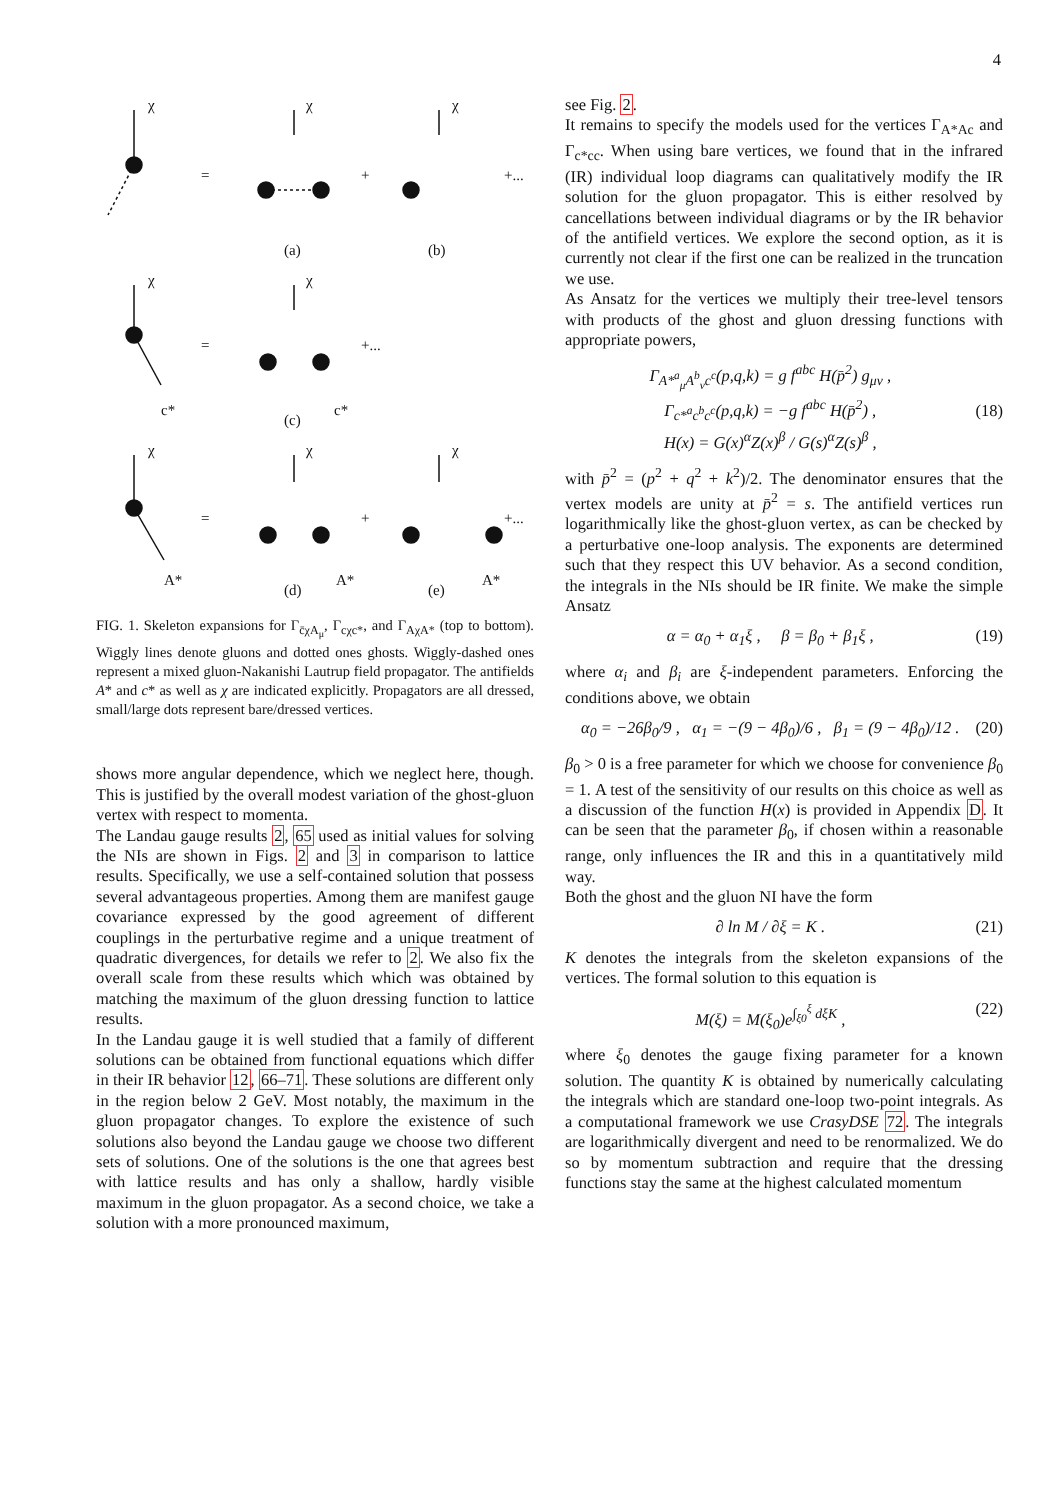4
χ χ χ
= + +...
(a) (b)
χ χ
= +...
c*
(c)
c*
χ χ χ
= + +...
A*
(d)
A*
(e)
A*
FIG. 1. Skeleton expansions for Γ<sub>c̄χA<sub>μ</sub></sub>, Γ<sub>cχc*</sub>, and Γ<sub>AχA*</sub> (top to bottom). Wiggly lines denote gluons and dotted ones ghosts. Wiggly-dashed ones represent a mixed gluon-Nakanishi Lautrup field propagator. The antifields A* and c* as well as χ are indicated explicitly. Propagators are all dressed, small/large dots represent bare/dressed vertices.
shows more angular dependence, which we neglect here, though. This is justified by the overall modest variation of the ghost-gluon vertex with respect to momenta.
The Landau gauge results 2, 65 used as initial values for solving the NIs are shown in Figs. 2 and 3 in comparison to lattice results. Specifically, we use a self-contained solution that possess several advantageous properties. Among them are manifest gauge covariance expressed by the good agreement of different couplings in the perturbative regime and a unique treatment of quadratic divergences, for details we refer to 2. We also fix the overall scale from these results which which was obtained by matching the maximum of the gluon dressing function to lattice results.
In the Landau gauge it is well studied that a family of different solutions can be obtained from functional equations which differ in their IR behavior 12, 66–71. These solutions are different only in the region below 2 GeV. Most notably, the maximum in the gluon propagator changes. To explore the existence of such solutions also beyond the Landau gauge we choose two different sets of solutions. One of the solutions is the one that agrees best with lattice results and has only a shallow, hardly visible maximum in the gluon propagator. As a second choice, we take a solution with a more pronounced maximum,
see Fig. 2.
It remains to specify the models used for the vertices Γ<sub>A*Ac</sub> and Γ<sub>c*cc</sub>. When using bare vertices, we found that in the infrared (IR) individual loop diagrams can qualitatively modify the IR solution for the gluon propagator. This is either resolved by cancellations between individual diagrams or by the IR behavior of the antifield vertices. We explore the second option, as it is currently not clear if the first one can be realized in the truncation we use.
As Ansatz for the vertices we multiply their tree-level tensors with products of the ghost and gluon dressing functions with appropriate powers,
Γ<sub>A*<sup>a</sup><sub>μ</sub>A<sup>b</sup><sub>ν</sub>c<sup>c</sup></sub>(p,q,k) = g f<sup>abc</sup> H(p̄<sup>2</sup>) g<sub>μν</sub> ,
Γ<sub>c*<sup>a</sup>c<sup>b</sup>c<sup>c</sup></sub>(p,q,k) = −g f<sup>abc</sup> H(p̄<sup>2</sup>) ,
H(x) = G(x)<sup>α</sup>Z(x)<sup>β</sup> / G(s)<sup>α</sup>Z(s)<sup>β</sup> ,
(18)
with p̄<sup>2</sup> = (p<sup>2</sup> + q<sup>2</sup> + k<sup>2</sup>)/2. The denominator ensures that the vertex models are unity at p̄<sup>2</sup> = s. The antifield vertices run logarithmically like the ghost-gluon vertex, as can be checked by a perturbative one-loop analysis. The exponents are determined such that they respect this UV behavior. As a second condition, the integrals in the NIs should be IR finite. We make the simple Ansatz
α = α<sub>0</sub> + α<sub>1</sub>ξ , β = β<sub>0</sub> + β<sub>1</sub>ξ , (19)
where α<sub>i</sub> and β<sub>i</sub> are ξ-independent parameters. Enforcing the conditions above, we obtain
α<sub>0</sub> = −26β<sub>0</sub>/9 , α<sub>1</sub> = −(9 − 4β<sub>0</sub>)/6 , β<sub>1</sub> = (9 − 4β<sub>0</sub>)/12 . (20)
β<sub>0</sub> > 0 is a free parameter for which we choose for convenience β<sub>0</sub> = 1. A test of the sensitivity of our results on this choice as well as a discussion of the function H(x) is provided in Appendix D. It can be seen that the parameter β<sub>0</sub>, if chosen within a reasonable range, only influences the IR and this in a quantitatively mild way.
Both the ghost and the gluon NI have the form
∂ ln M / ∂ξ = K . (21)
K denotes the integrals from the skeleton expansions of the vertices. The formal solution to this equation is
M(ξ) = M(ξ<sub>0</sub>)e<sup>∫<sub>ξ0</sub><sup>ξ</sup> dξK</sup> , (22)
where ξ<sub>0</sub> denotes the gauge fixing parameter for a known solution. The quantity K is obtained by numerically calculating the integrals which are standard one-loop two-point integrals. As a computational framework we use CrasyDSE 72. The integrals are logarithmically divergent and need to be renormalized. We do so by momentum subtraction and require that the dressing functions stay the same at the highest calculated momentum